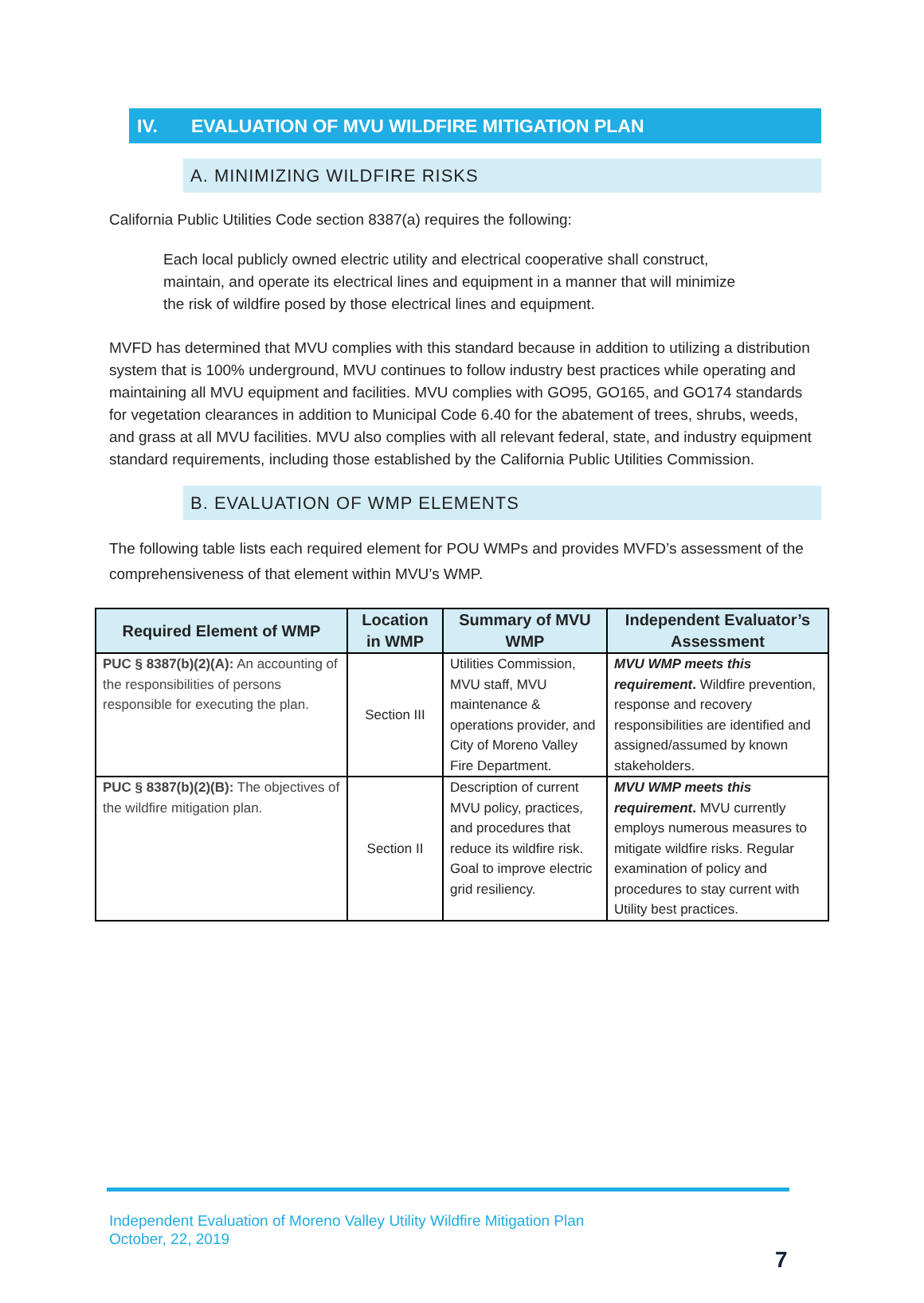IV. EVALUATION OF MVU WILDFIRE MITIGATION PLAN
A. MINIMIZING WILDFIRE RISKS
California Public Utilities Code section 8387(a) requires the following:
Each local publicly owned electric utility and electrical cooperative shall construct, maintain, and operate its electrical lines and equipment in a manner that will minimize the risk of wildfire posed by those electrical lines and equipment.
MVFD has determined that MVU complies with this standard because in addition to utilizing a distribution system that is 100% underground, MVU continues to follow industry best practices while operating and maintaining all MVU equipment and facilities. MVU complies with GO95, GO165, and GO174 standards for vegetation clearances in addition to Municipal Code 6.40 for the abatement of trees, shrubs, weeds, and grass at all MVU facilities. MVU also complies with all relevant federal, state, and industry equipment standard requirements, including those established by the California Public Utilities Commission.
B. EVALUATION OF WMP ELEMENTS
The following table lists each required element for POU WMPs and provides MVFD’s assessment of the comprehensiveness of that element within MVU’s WMP.
| Required Element of WMP | Location in WMP | Summary of MVU WMP | Independent Evaluator’s Assessment |
| --- | --- | --- | --- |
| PUC § 8387(b)(2)(A): An accounting of the responsibilities of persons responsible for executing the plan. | Section III | Utilities Commission, MVU staff, MVU maintenance & operations provider, and City of Moreno Valley Fire Department. | MVU WMP meets this requirement . Wildfire prevention, response and recovery responsibilities are identified and assigned/assumed by known stakeholders. |
| PUC § 8387(b)(2)(B): The objectives of the wildfire mitigation plan. | Section II | Description of current MVU policy, practices, and procedures that reduce its wildfire risk. Goal to improve electric grid resiliency. | MVU WMP meets this requirement . MVU currently employs numerous measures to mitigate wildfire risks. Regular examination of policy and procedures to stay current with Utility best practices. |
Independent Evaluation of Moreno Valley Utility Wildfire Mitigation Plan
October, 22, 2019
7